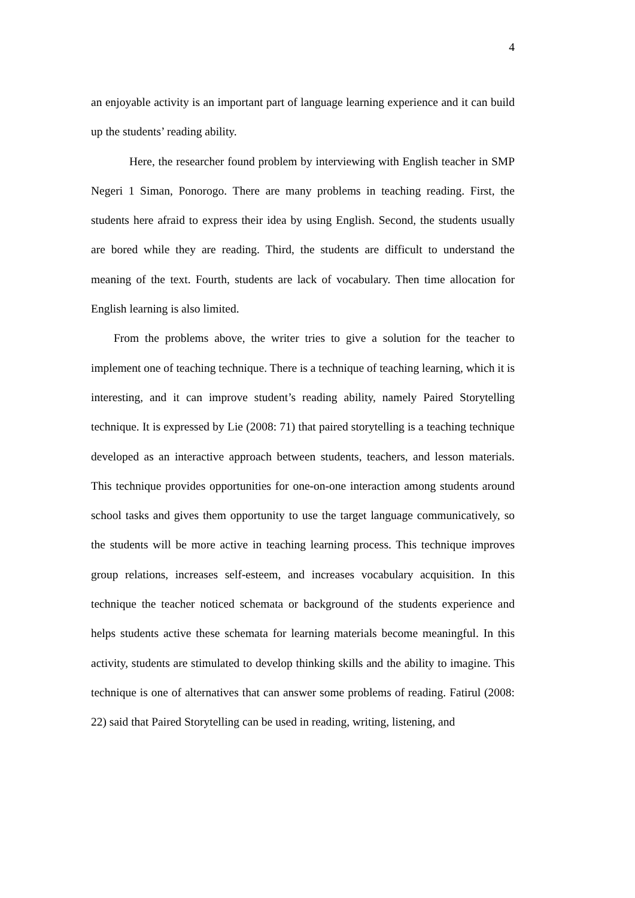4
an enjoyable activity is an important part of language learning experience and it can build up the students’ reading ability.
Here, the researcher found problem by interviewing with English teacher in SMP Negeri 1 Siman, Ponorogo. There are many problems in teaching reading. First, the students here afraid to express their idea by using English. Second, the students usually are bored while they are reading. Third, the students are difficult to understand the meaning of the text. Fourth, students are lack of vocabulary. Then time allocation for English learning is also limited.
From the problems above, the writer tries to give a solution for the teacher to implement one of teaching technique. There is a technique of teaching learning, which it is interesting, and it can improve student’s reading ability, namely Paired Storytelling technique. It is expressed by Lie (2008: 71) that paired storytelling is a teaching technique developed as an interactive approach between students, teachers, and lesson materials. This technique provides opportunities for one-on-one interaction among students around school tasks and gives them opportunity to use the target language communicatively, so the students will be more active in teaching learning process. This technique improves group relations, increases self-esteem, and increases vocabulary acquisition. In this technique the teacher noticed schemata or background of the students experience and helps students active these schemata for learning materials become meaningful. In this activity, students are stimulated to develop thinking skills and the ability to imagine. This technique is one of alternatives that can answer some problems of reading. Fatirul (2008: 22) said that Paired Storytelling can be used in reading, writing, listening, and